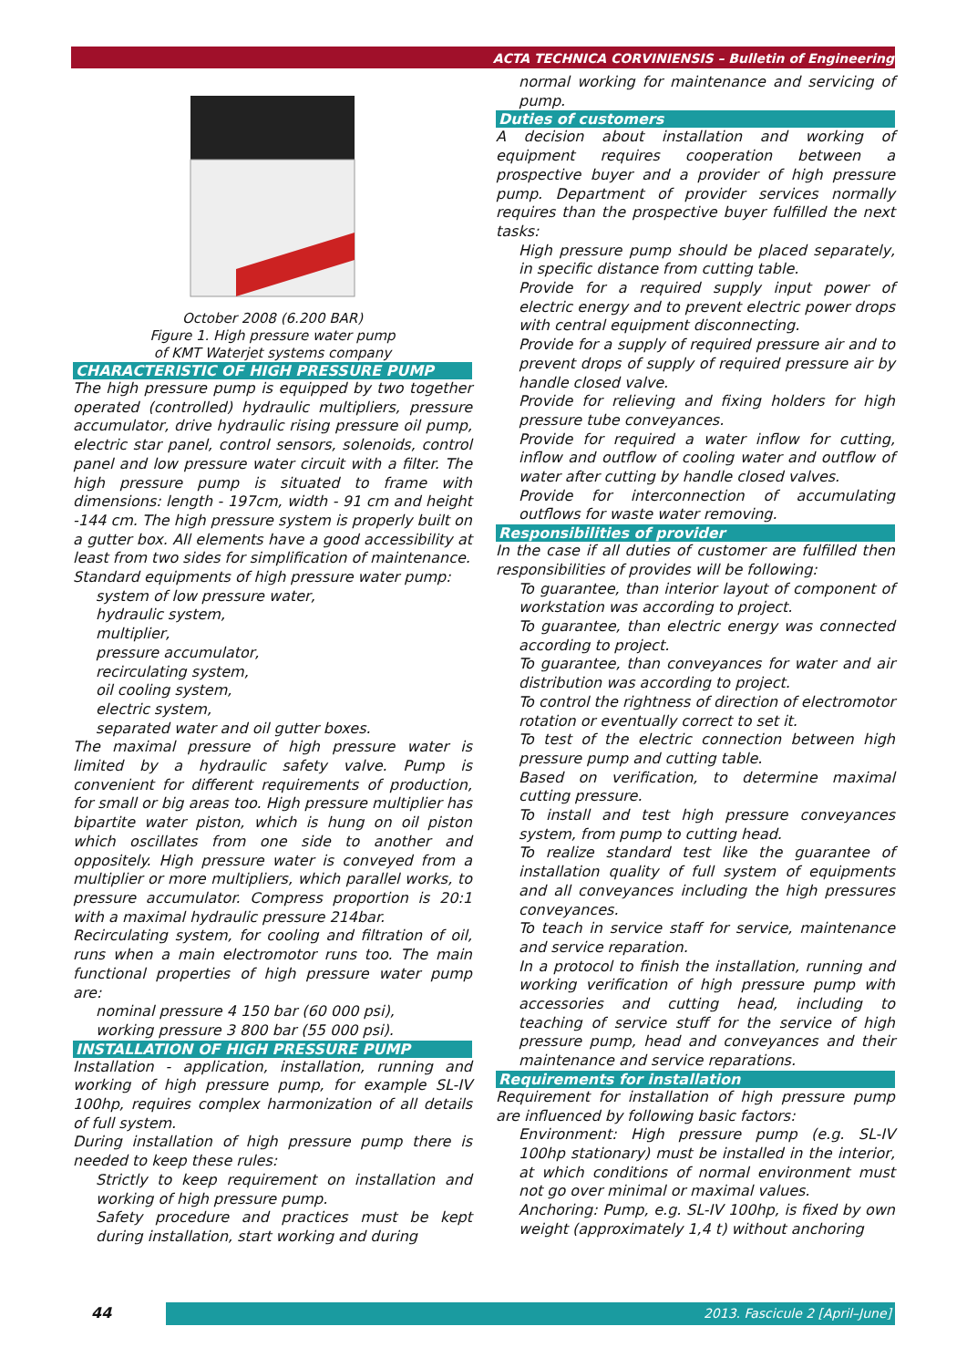ACTA TECHNICA CORVINIENSIS – Bulletin of Engineering
October 2008 (6.200 BAR)
Figure 1. High pressure water pump
of KMT Waterjet systems company
CHARACTERISTIC OF HIGH PRESSURE PUMP
The high pressure pump is equipped by two together operated (controlled) hydraulic multipliers, pressure accumulator, drive hydraulic rising pressure oil pump, electric star panel, control sensors, solenoids, control panel and low pressure water circuit with a filter. The high pressure pump is situated to frame with dimensions: length - 197cm, width - 91 cm and height -144 cm. The high pressure system is properly built on a gutter box. All elements have a good accessibility at least from two sides for simplification of maintenance.
Standard equipments of high pressure water pump:
system of low pressure water,
hydraulic system,
multiplier,
pressure accumulator,
recirculating system,
oil cooling system,
electric system,
separated water and oil gutter boxes.
The maximal pressure of high pressure water is limited by a hydraulic safety valve. Pump is convenient for different requirements of production, for small or big areas too. High pressure multiplier has bipartite water piston, which is hung on oil piston which oscillates from one side to another and oppositely. High pressure water is conveyed from a multiplier or more multipliers, which parallel works, to pressure accumulator. Compress proportion is 20:1 with a maximal hydraulic pressure 214bar.
Recirculating system, for cooling and filtration of oil, runs when a main electromotor runs too. The main functional properties of high pressure water pump are:
nominal pressure 4 150 bar (60 000 psi),
working pressure 3 800 bar (55 000 psi).
INSTALLATION OF HIGH PRESSURE PUMP
Installation - application, installation, running and working of high pressure pump, for example SL-IV 100hp, requires complex harmonization of all details of full system.
During installation of high pressure pump there is needed to keep these rules:
Strictly to keep requirement on installation and working of high pressure pump.
Safety procedure and practices must be kept during installation, start working and during
normal working for maintenance and servicing of pump.
Duties of customers
A decision about installation and working of equipment requires cooperation between a prospective buyer and a provider of high pressure pump. Department of provider services normally requires than the prospective buyer fulfilled the next tasks:
High pressure pump should be placed separately, in specific distance from cutting table.
Provide for a required supply input power of electric energy and to prevent electric power drops with central equipment disconnecting.
Provide for a supply of required pressure air and to prevent drops of supply of required pressure air by handle closed valve.
Provide for relieving and fixing holders for high pressure tube conveyances.
Provide for required a water inflow for cutting, inflow and outflow of cooling water and outflow of water after cutting by handle closed valves.
Provide for interconnection of accumulating outflows for waste water removing.
Responsibilities of provider
In the case if all duties of customer are fulfilled then responsibilities of provides will be following:
To guarantee, than interior layout of component of workstation was according to project.
To guarantee, than electric energy was connected according to project.
To guarantee, than conveyances for water and air distribution was according to project.
To control the rightness of direction of electromotor rotation or eventually correct to set it.
To test of the electric connection between high pressure pump and cutting table.
Based on verification, to determine maximal cutting pressure.
To install and test high pressure conveyances system, from pump to cutting head.
To realize standard test like the guarantee of installation quality of full system of equipments and all conveyances including the high pressures conveyances.
To teach in service staff for service, maintenance and service reparation.
In a protocol to finish the installation, running and working verification of high pressure pump with accessories and cutting head, including to teaching of service stuff for the service of high pressure pump, head and conveyances and their maintenance and service reparations.
Requirements for installation
Requirement for installation of high pressure pump are influenced by following basic factors:
Environment: High pressure pump (e.g. SL-IV 100hp stationary) must be installed in the interior, at which conditions of normal environment must not go over minimal or maximal values.
Anchoring: Pump, e.g. SL-IV 100hp, is fixed by own weight (approximately 1,4 t) without anchoring
44 2013. Fascicule 2 [April–June]